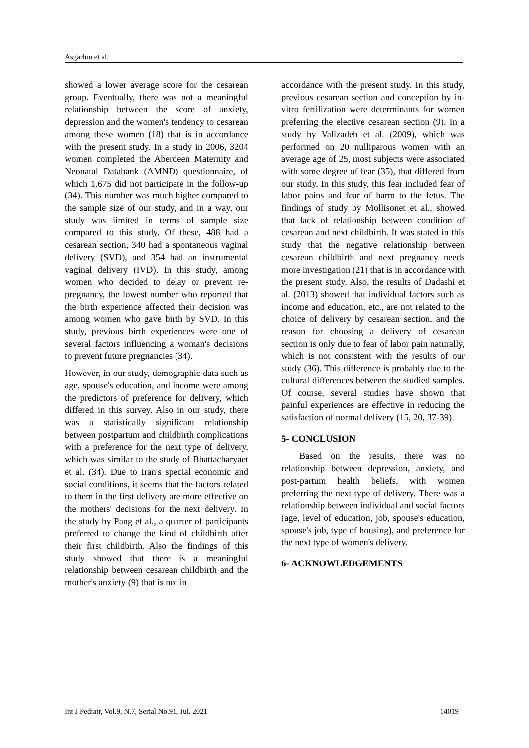Asgarlou et al.
showed a lower average score for the cesarean group. Eventually, there was not a meaningful relationship between the score of anxiety, depression and the women's tendency to cesarean among these women (18) that is in accordance with the present study. In a study in 2006, 3204 women completed the Aberdeen Maternity and Neonatal Databank (AMND) questionnaire, of which 1,675 did not participate in the follow-up (34). This number was much higher compared to the sample size of our study, and in a way, our study was limited in terms of sample size compared to this study. Of these, 488 had a cesarean section, 340 had a spontaneous vaginal delivery (SVD), and 354 had an instrumental vaginal delivery (IVD). In this study, among women who decided to delay or prevent re-pregnancy, the lowest number who reported that the birth experience affected their decision was among women who gave birth by SVD. In this study, previous birth experiences were one of several factors influencing a woman's decisions to prevent future pregnancies (34).
However, in our study, demographic data such as age, spouse's education, and income were among the predictors of preference for delivery, which differed in this survey. Also in our study, there was a statistically significant relationship between postpartum and childbirth complications with a preference for the next type of delivery, which was similar to the study of Bhattacharyaet et al. (34). Due to Iran's special economic and social conditions, it seems that the factors related to them in the first delivery are more effective on the mothers' decisions for the next delivery. In the study by Pang et al., a quarter of participants preferred to change the kind of childbirth after their first childbirth. Also the findings of this study showed that there is a meaningful relationship between cesarean childbirth and the mother's anxiety (9) that is not in
accordance with the present study. In this study, previous cesarean section and conception by in-vitro fertilization were determinants for women preferring the elective cesarean section (9). In a study by Valizadeh et al. (2009), which was performed on 20 nulliparous women with an average age of 25, most subjects were associated with some degree of fear (35), that differed from our study. In this study, this fear included fear of labor pains and fear of harm to the fetus. The findings of study by Mollisonet et al., showed that lack of relationship between condition of cesarean and next childbirth. It was stated in this study that the negative relationship between cesarean childbirth and next pregnancy needs more investigation (21) that is in accordance with the present study. Also, the results of Dadashi et al. (2013) showed that individual factors such as income and education, etc., are not related to the choice of delivery by cesarean section, and the reason for choosing a delivery of cesarean section is only due to fear of labor pain naturally, which is not consistent with the results of our study (36). This difference is probably due to the cultural differences between the studied samples. Of course, several studies have shown that painful experiences are effective in reducing the satisfaction of normal delivery (15, 20, 37-39).
5- CONCLUSION
Based on the results, there was no relationship between depression, anxiety, and post-partum health beliefs, with women preferring the next type of delivery. There was a relationship between individual and social factors (age, level of education, job, spouse's education, spouse's job, type of housing), and preference for the next type of women's delivery.
6- ACKNOWLEDGEMENTS
Int J Pediatr, Vol.9, N.7, Serial No.91, Jul. 2021 14019